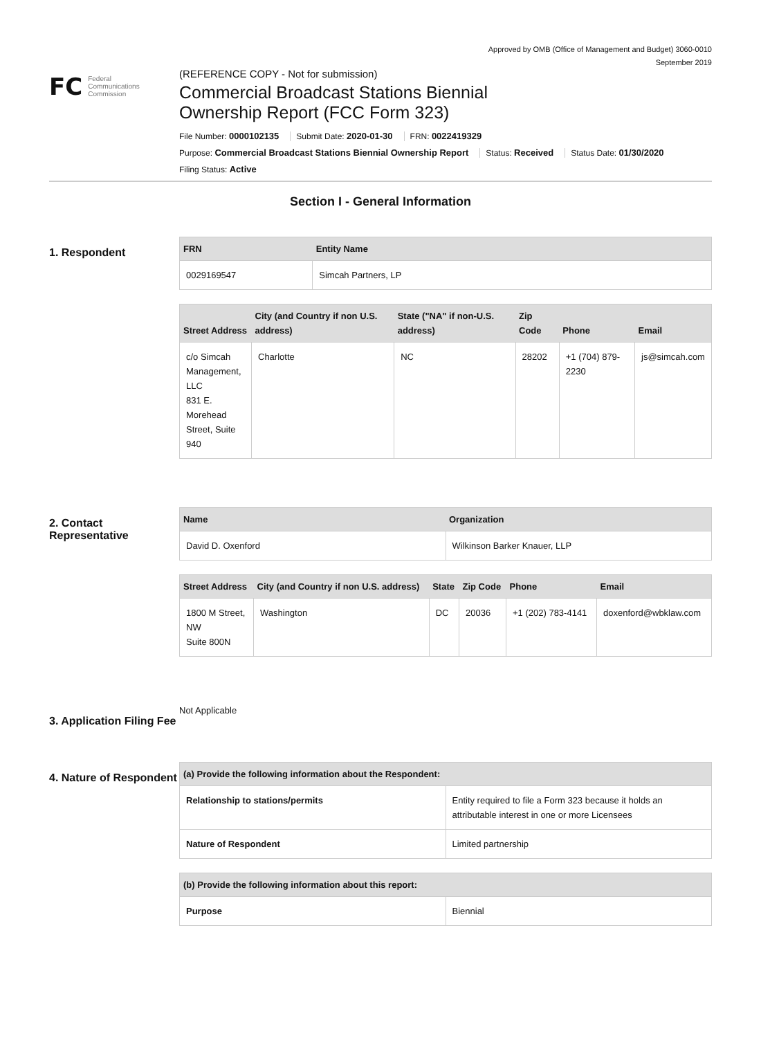Approved by OMB (Office of Management and Budget) 3060-0010
September 2019
FC
Federal
Communications
Commission
(REFERENCE COPY - Not for submission)
Commercial Broadcast Stations Biennial
Ownership Report (FCC Form 323)
File Number: 0000102135 Submit Date: 2020-01-30 FRN: 0022419329
Purpose: Commercial Broadcast Stations Biennial Ownership Report Status: Received Status Date: 01/30/2020
Filing Status: Active
Section I - General Information
1. Respondent
| FRN | Entity Name |
| --- | --- |
| 0029169547 | Simcah Partners, LP |
| Street Address | City (and Country if non U.S. address) | State ("NA" if non-U.S. address) | Zip Code | Phone | Email |
| --- | --- | --- | --- | --- | --- |
| c/o Simcah Management, LLC 831 E. Morehead Street, Suite 940 | Charlotte | NC | 28202 | +1 (704) 879-2230 | js@simcah.com |
2. Contact Representative
| Name | Organization |
| --- | --- |
| David D. Oxenford | Wilkinson Barker Knauer, LLP |
| Street Address | City (and Country if non U.S. address) | State | Zip Code | Phone | Email |
| --- | --- | --- | --- | --- | --- |
| 1800 M Street, NW Suite 800N | Washington | DC | 20036 | +1 (202) 783-4141 | doxenford@wbklaw.com |
3. Application Filing Fee
Not Applicable
4. Nature of Respondent
| (a) Provide the following information about the Respondent: | |
| --- | --- |
| Relationship to stations/permits | Entity required to file a Form 323 because it holds an attributable interest in one or more Licensees |
| Nature of Respondent | Limited partnership |
| (b) Provide the following information about this report: | |
| --- | --- |
| Purpose | Biennial |